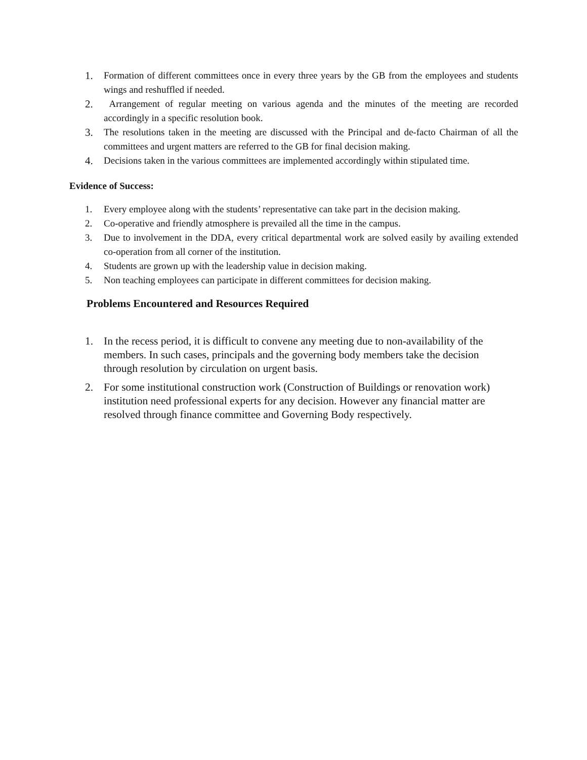1. Formation of different committees once in every three years by the GB from the employees and students wings and reshuffled if needed.
2. Arrangement of regular meeting on various agenda and the minutes of the meeting are recorded accordingly in a specific resolution book.
3. The resolutions taken in the meeting are discussed with the Principal and de-facto Chairman of all the committees and urgent matters are referred to the GB for final decision making.
4. Decisions taken in the various committees are implemented accordingly within stipulated time.
Evidence of Success:
1. Every employee along with the students’ representative can take part in the decision making.
2. Co-operative and friendly atmosphere is prevailed all the time in the campus.
3. Due to involvement in the DDA, every critical departmental work are solved easily by availing extended co-operation from all corner of the institution.
4. Students are grown up with the leadership value in decision making.
5. Non teaching employees can participate in different committees for decision making.
Problems Encountered and Resources Required
1. In the recess period, it is difficult to convene any meeting due to non-availability of the members. In such cases, principals and the governing body members take the decision through resolution by circulation on urgent basis.
2. For some institutional construction work (Construction of Buildings or renovation work) institution need professional experts for any decision. However any financial matter are resolved through finance committee and Governing Body respectively.